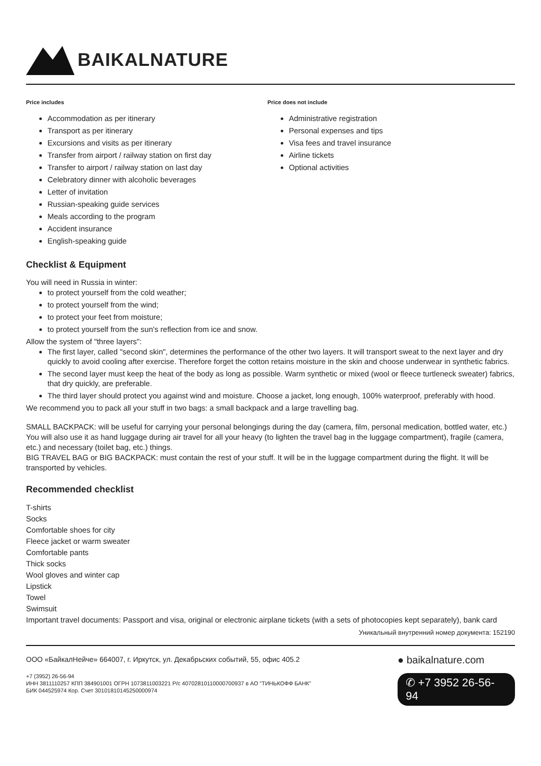BAIKALNATURE
Price includes
Accommodation as per itinerary
Transport as per itinerary
Excursions and visits as per itinerary
Transfer from airport / railway station on first day
Transfer to airport / railway station on last day
Celebratory dinner with alcoholic beverages
Letter of invitation
Russian-speaking guide services
Meals according to the program
Accident insurance
English-speaking guide
Price does not include
Administrative registration
Personal expenses and tips
Visa fees and travel insurance
Airline tickets
Optional activities
Checklist & Equipment
You will need in Russia in winter:
to protect yourself from the cold weather;
to protect yourself from the wind;
to protect your feet from moisture;
to protect yourself from the sun's reflection from ice and snow.
Allow the system of "three layers":
The first layer, called "second skin", determines the performance of the other two layers. It will transport sweat to the next layer and dry quickly to avoid cooling after exercise. Therefore forget the cotton retains moisture in the skin and choose underwear in synthetic fabrics.
The second layer must keep the heat of the body as long as possible. Warm synthetic or mixed (wool or fleece turtleneck sweater) fabrics, that dry quickly, are preferable.
The third layer should protect you against wind and moisture. Choose a jacket, long enough, 100% waterproof, preferably with hood.
We recommend you to pack all your stuff in two bags: a small backpack and a large travelling bag.
SMALL BACKPACK: will be useful for carrying your personal belongings during the day (camera, film, personal medication, bottled water, etc.) You will also use it as hand luggage during air travel for all your heavy (to lighten the travel bag in the luggage compartment), fragile (camera, etc.) and necessary (toilet bag, etc.) things.
BIG TRAVEL BAG or BIG BACKPACK: must contain the rest of your stuff. It will be in the luggage compartment during the flight. It will be transported by vehicles.
Recommended checklist
T-shirts
Socks
Comfortable shoes for city
Fleece jacket or warm sweater
Comfortable pants
Thick socks
Wool gloves and winter cap
Lipstick
Towel
Swimsuit
Important travel documents: Passport and visa, original or electronic airplane tickets (with a sets of photocopies kept separately), bank card
Уникальный внутренний номер документа: 152190
ООО «БайкалНейче» 664007, г. Иркутск, ул. Декабрьских событий, 55, офис 405.2
+7 (3952) 26-56-94
ИНН 3811110257 КПП 384901001 ОГРН 1073811003221 Р/с 40702810110000700937 в АО "ТИНЬКОФФ БАНК"
БИК 044525974 Кор. Счет 30101810145250000974
● baikalnature.com
✆ +7 3952 26-56-94